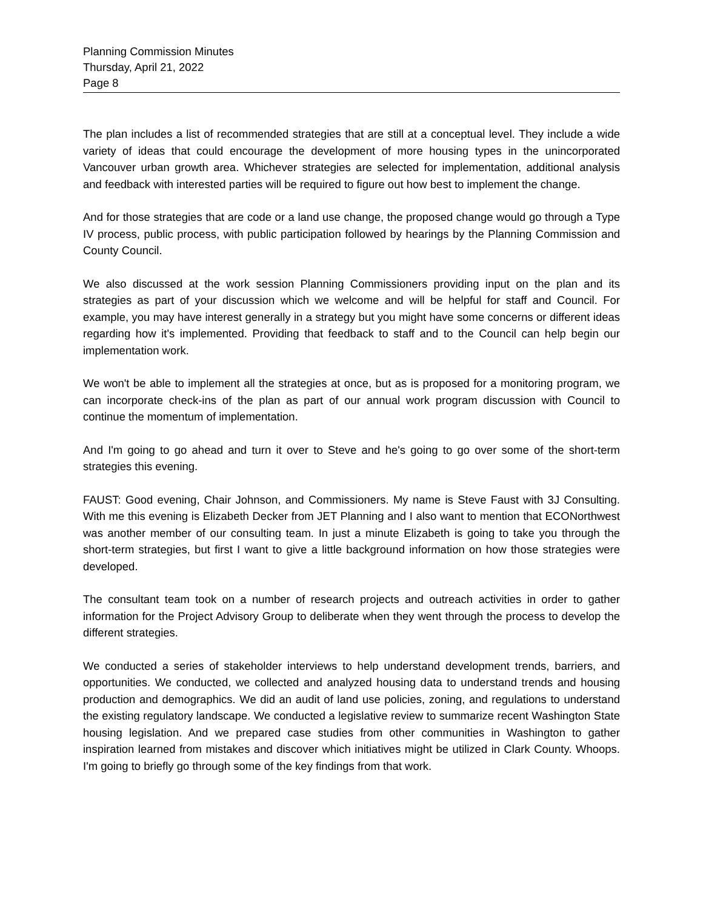Planning Commission Minutes
Thursday, April 21, 2022
Page 8
The plan includes a list of recommended strategies that are still at a conceptual level. They include a wide variety of ideas that could encourage the development of more housing types in the unincorporated Vancouver urban growth area. Whichever strategies are selected for implementation, additional analysis and feedback with interested parties will be required to figure out how best to implement the change.
And for those strategies that are code or a land use change, the proposed change would go through a Type IV process, public process, with public participation followed by hearings by the Planning Commission and County Council.
We also discussed at the work session Planning Commissioners providing input on the plan and its strategies as part of your discussion which we welcome and will be helpful for staff and Council. For example, you may have interest generally in a strategy but you might have some concerns or different ideas regarding how it's implemented. Providing that feedback to staff and to the Council can help begin our implementation work.
We won't be able to implement all the strategies at once, but as is proposed for a monitoring program, we can incorporate check-ins of the plan as part of our annual work program discussion with Council to continue the momentum of implementation.
And I'm going to go ahead and turn it over to Steve and he's going to go over some of the short-term strategies this evening.
FAUST: Good evening, Chair Johnson, and Commissioners. My name is Steve Faust with 3J Consulting. With me this evening is Elizabeth Decker from JET Planning and I also want to mention that ECONorthwest was another member of our consulting team. In just a minute Elizabeth is going to take you through the short-term strategies, but first I want to give a little background information on how those strategies were developed.
The consultant team took on a number of research projects and outreach activities in order to gather information for the Project Advisory Group to deliberate when they went through the process to develop the different strategies.
We conducted a series of stakeholder interviews to help understand development trends, barriers, and opportunities. We conducted, we collected and analyzed housing data to understand trends and housing production and demographics. We did an audit of land use policies, zoning, and regulations to understand the existing regulatory landscape. We conducted a legislative review to summarize recent Washington State housing legislation. And we prepared case studies from other communities in Washington to gather inspiration learned from mistakes and discover which initiatives might be utilized in Clark County. Whoops. I'm going to briefly go through some of the key findings from that work.